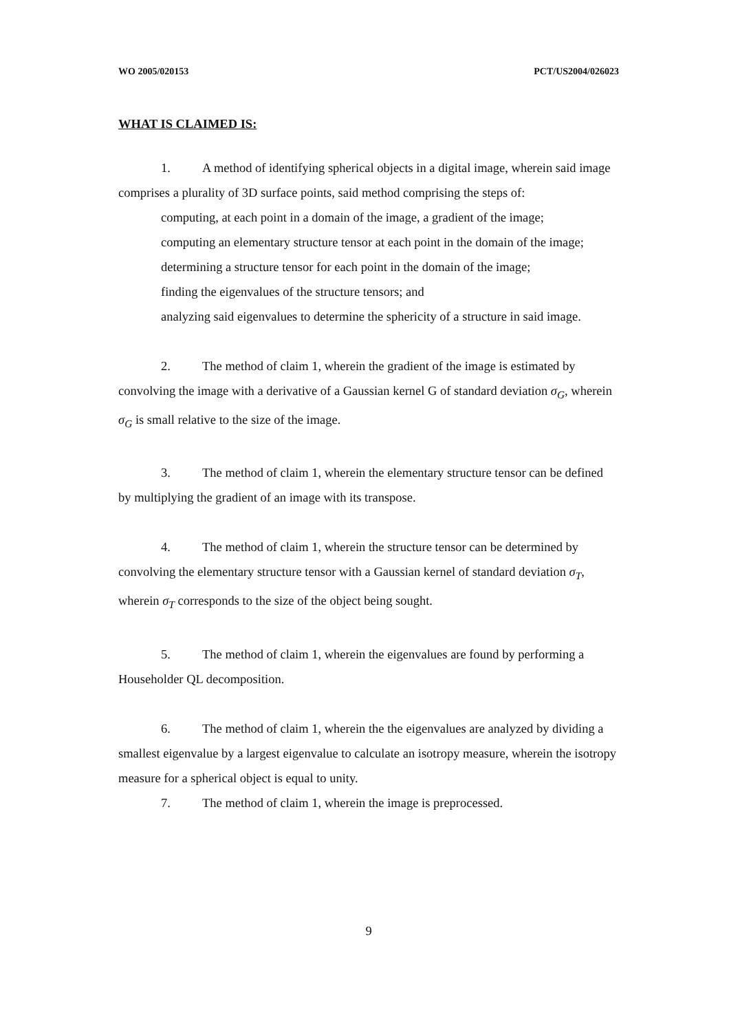WO 2005/020153 PCT/US2004/026023
WHAT IS CLAIMED IS:
1. A method of identifying spherical objects in a digital image, wherein said image comprises a plurality of 3D surface points, said method comprising the steps of:
computing, at each point in a domain of the image, a gradient of the image;
computing an elementary structure tensor at each point in the domain of the image;
determining a structure tensor for each point in the domain of the image;
finding the eigenvalues of the structure tensors; and
analyzing said eigenvalues to determine the sphericity of a structure in said image.
2. The method of claim 1, wherein the gradient of the image is estimated by convolving the image with a derivative of a Gaussian kernel G of standard deviation σ<sub>G</sub>, wherein σ<sub>G</sub> is small relative to the size of the image.
3. The method of claim 1, wherein the elementary structure tensor can be defined by multiplying the gradient of an image with its transpose.
4. The method of claim 1, wherein the structure tensor can be determined by convolving the elementary structure tensor with a Gaussian kernel of standard deviation σ<sub>T</sub>, wherein σ<sub>T</sub> corresponds to the size of the object being sought.
5. The method of claim 1, wherein the eigenvalues are found by performing a Householder QL decomposition.
6. The method of claim 1, wherein the the eigenvalues are analyzed by dividing a smallest eigenvalue by a largest eigenvalue to calculate an isotropy measure, wherein the isotropy measure for a spherical object is equal to unity.
7. The method of claim 1, wherein the image is preprocessed.
9